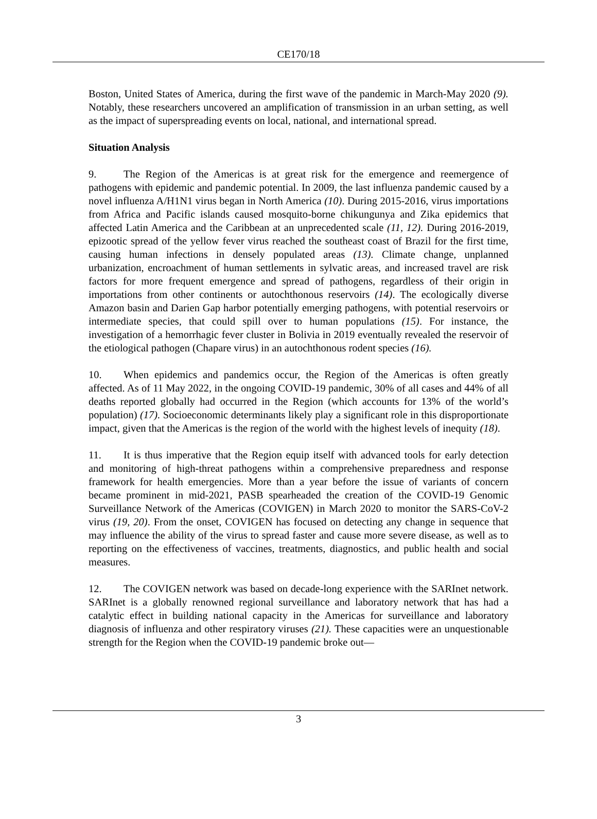CE170/18
Boston, United States of America, during the first wave of the pandemic in March-May 2020 (9). Notably, these researchers uncovered an amplification of transmission in an urban setting, as well as the impact of superspreading events on local, national, and international spread.
Situation Analysis
9. The Region of the Americas is at great risk for the emergence and reemergence of pathogens with epidemic and pandemic potential. In 2009, the last influenza pandemic caused by a novel influenza A/H1N1 virus began in North America (10). During 2015-2016, virus importations from Africa and Pacific islands caused mosquito-borne chikungunya and Zika epidemics that affected Latin America and the Caribbean at an unprecedented scale (11, 12). During 2016-2019, epizootic spread of the yellow fever virus reached the southeast coast of Brazil for the first time, causing human infections in densely populated areas (13). Climate change, unplanned urbanization, encroachment of human settlements in sylvatic areas, and increased travel are risk factors for more frequent emergence and spread of pathogens, regardless of their origin in importations from other continents or autochthonous reservoirs (14). The ecologically diverse Amazon basin and Darien Gap harbor potentially emerging pathogens, with potential reservoirs or intermediate species, that could spill over to human populations (15). For instance, the investigation of a hemorrhagic fever cluster in Bolivia in 2019 eventually revealed the reservoir of the etiological pathogen (Chapare virus) in an autochthonous rodent species (16).
10. When epidemics and pandemics occur, the Region of the Americas is often greatly affected. As of 11 May 2022, in the ongoing COVID-19 pandemic, 30% of all cases and 44% of all deaths reported globally had occurred in the Region (which accounts for 13% of the world’s population) (17). Socioeconomic determinants likely play a significant role in this disproportionate impact, given that the Americas is the region of the world with the highest levels of inequity (18).
11. It is thus imperative that the Region equip itself with advanced tools for early detection and monitoring of high-threat pathogens within a comprehensive preparedness and response framework for health emergencies. More than a year before the issue of variants of concern became prominent in mid-2021, PASB spearheaded the creation of the COVID-19 Genomic Surveillance Network of the Americas (COVIGEN) in March 2020 to monitor the SARS-CoV-2 virus (19, 20). From the onset, COVIGEN has focused on detecting any change in sequence that may influence the ability of the virus to spread faster and cause more severe disease, as well as to reporting on the effectiveness of vaccines, treatments, diagnostics, and public health and social measures.
12. The COVIGEN network was based on decade-long experience with the SARInet network. SARInet is a globally renowned regional surveillance and laboratory network that has had a catalytic effect in building national capacity in the Americas for surveillance and laboratory diagnosis of influenza and other respiratory viruses (21). These capacities were an unquestionable strength for the Region when the COVID-19 pandemic broke out—
3